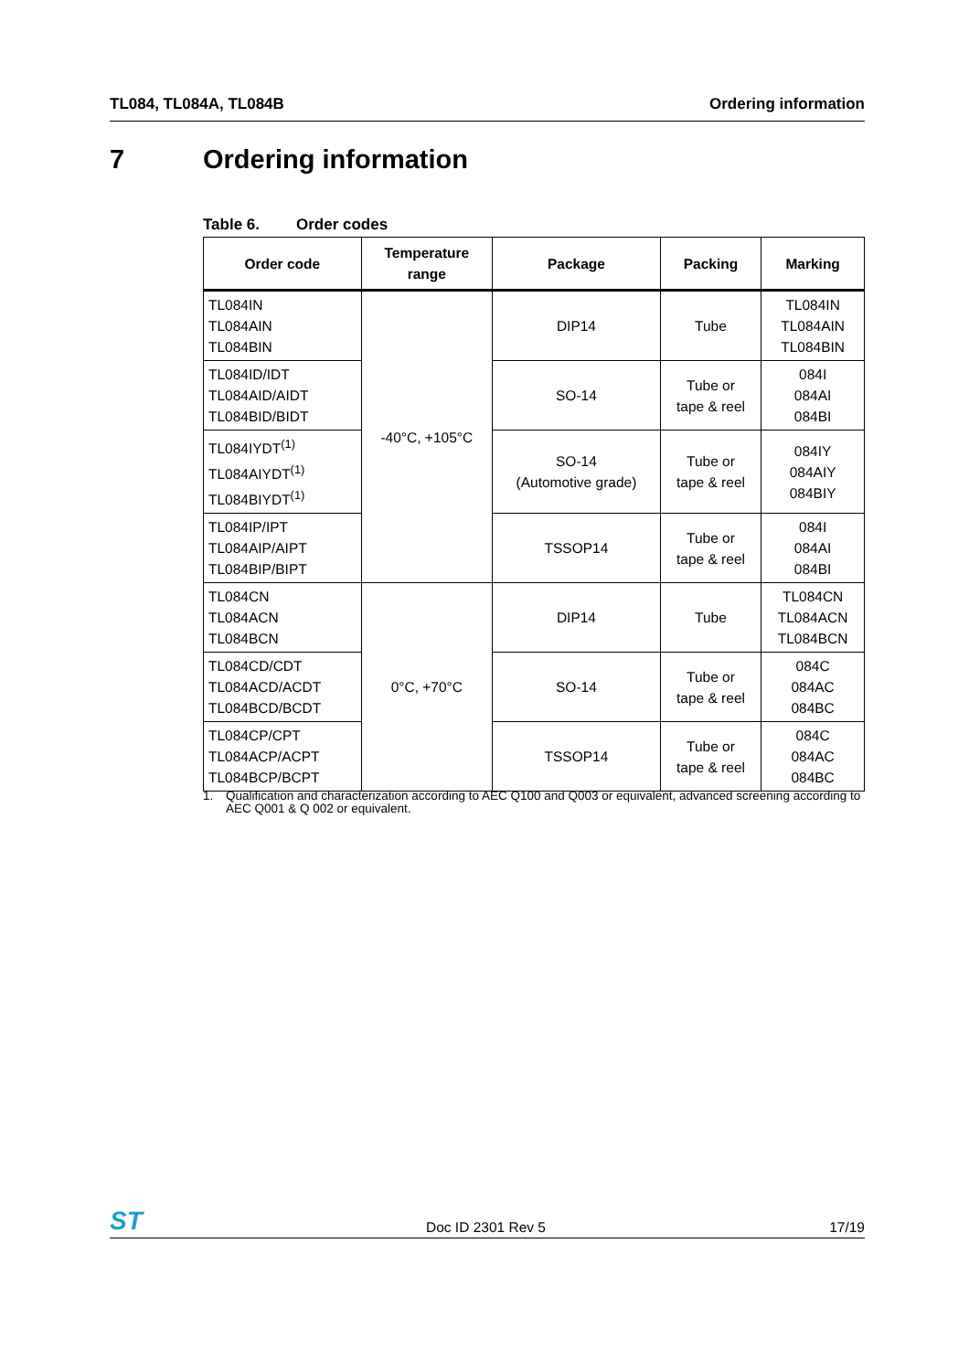TL084, TL084A, TL084B Ordering information
7 Ordering information
Table 6. Order codes
| Order code | Temperature range | Package | Packing | Marking |
| --- | --- | --- | --- | --- |
| TL084IN TL084AIN TL084BIN | -40°C, +105°C | DIP14 | Tube | TL084IN TL084AIN TL084BIN |
| TL084ID/IDT TL084AID/AIDT TL084BID/BIDT | | SO-14 | Tube or tape & reel | 084I 084AI 084BI |
| TL084IYDT<sup>(1)</sup> TL084AIYDT<sup>(1)</sup> TL084BIYDT<sup>(1)</sup> | | SO-14 (Automotive grade) | Tube or tape & reel | 084IY 084AIY 084BIY |
| TL084IP/IPT TL084AIP/AIPT TL084BIP/BIPT | | TSSOP14 | Tube or tape & reel | 084I 084AI 084BI |
| TL084CN TL084ACN TL084BCN | 0°C, +70°C | DIP14 | Tube | TL084CN TL084ACN TL084BCN |
| TL084CD/CDT TL084ACD/ACDT TL084BCD/BCDT | | SO-14 | Tube or tape & reel | 084C 084AC 084BC |
| TL084CP/CPT TL084ACP/ACPT TL084BCP/BCPT | | TSSOP14 | Tube or tape & reel | 084C 084AC 084BC |
1. Qualification and characterization according to AEC Q100 and Q003 or equivalent, advanced screening according to AEC Q001 & Q 002 or equivalent.
ST
Doc ID 2301 Rev 5 17/19